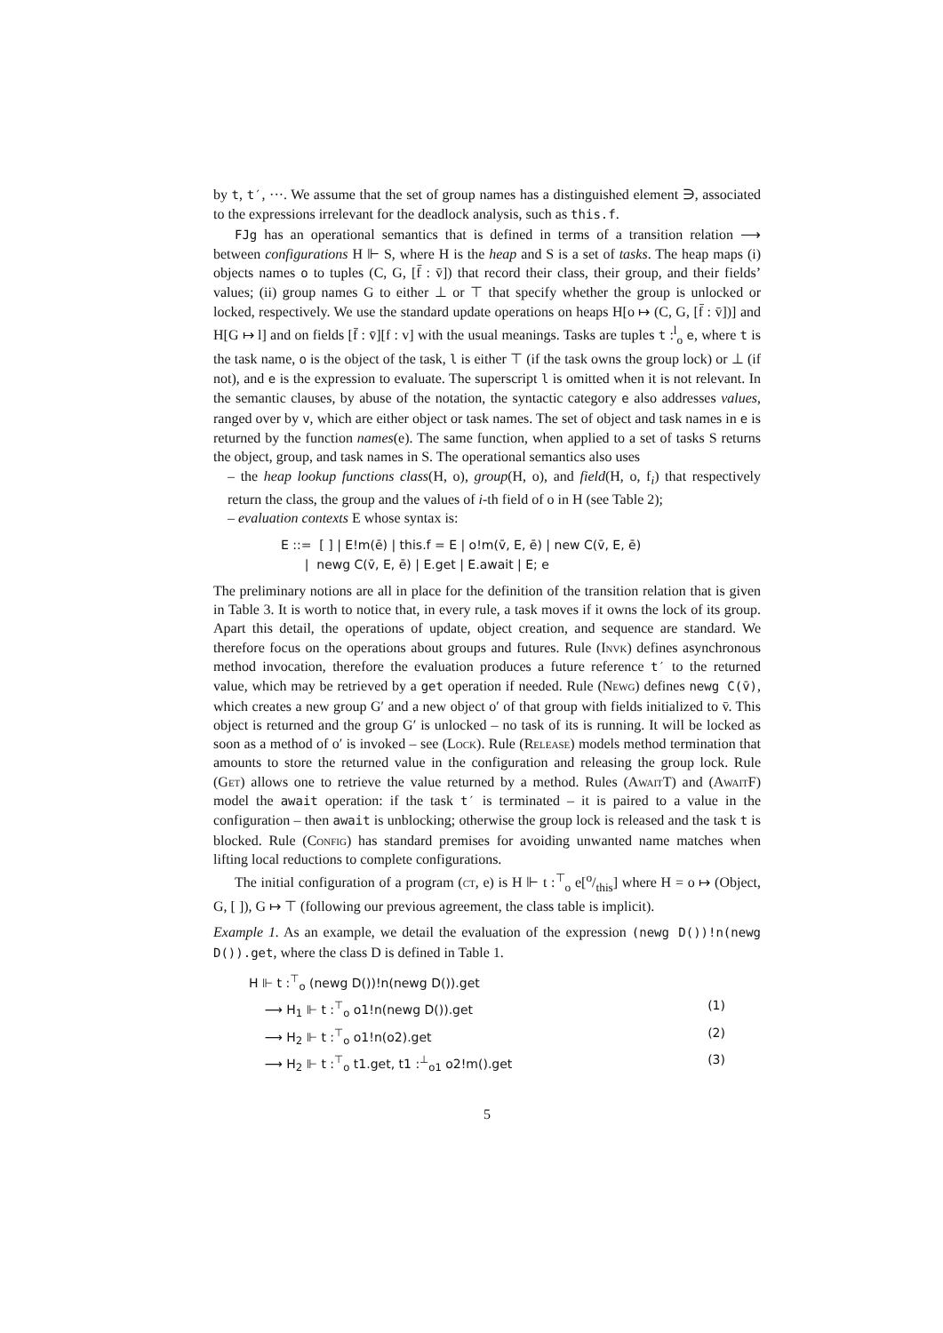by t, t′, ···. We assume that the set of group names has a distinguished element ∋, associated to the expressions irrelevant for the deadlock analysis, such as this.f.
FJg has an operational semantics that is defined in terms of a transition relation ⟶ between configurations H ⊩ S, where H is the heap and S is a set of tasks. The heap maps (i) objects names o to tuples (C, G, [f̄ : v̄]) that record their class, their group, and their fields’ values; (ii) group names G to either ⊥ or ⊤ that specify whether the group is unlocked or locked, respectively. We use the standard update operations on heaps H[o ↦ (C, G, [f̄ : v̄])] and H[G ↦ l] and on fields [f̄ : v̄][f : v] with the usual meanings. Tasks are tuples t :<sup>l</sup><sub>o</sub> e, where t is the task name, o is the object of the task, l is either ⊤ (if the task owns the group lock) or ⊥ (if not), and e is the expression to evaluate. The superscript l is omitted when it is not relevant. In the semantic clauses, by abuse of the notation, the syntactic category e also addresses values, ranged over by v, which are either object or task names. The set of object and task names in e is returned by the function names(e). The same function, when applied to a set of tasks S returns the object, group, and task names in S. The operational semantics also uses
– the heap lookup functions class(H, o), group(H, o), and field(H, o, f<sub>i</sub>) that respectively return the class, the group and the values of i-th field of o in H (see Table 2);
– evaluation contexts E whose syntax is:
E ::= [ ] | E!m(ē) | this.f = E | o!m(v̄, E, ē) | new C(v̄, E, ē)
| newg C(v̄, E, ē) | E.get | E.await | E; e
The preliminary notions are all in place for the definition of the transition relation that is given in Table 3. It is worth to notice that, in every rule, a task moves if it owns the lock of its group. Apart this detail, the operations of update, object creation, and sequence are standard. We therefore focus on the operations about groups and futures. Rule (Invk) defines asynchronous method invocation, therefore the evaluation produces a future reference t′ to the returned value, which may be retrieved by a get operation if needed. Rule (Newg) defines newg C(v̄), which creates a new group G′ and a new object o′ of that group with fields initialized to v̄. This object is returned and the group G′ is unlocked – no task of its is running. It will be locked as soon as a method of o′ is invoked – see (Lock). Rule (Release) models method termination that amounts to store the returned value in the configuration and releasing the group lock. Rule (Get) allows one to retrieve the value returned by a method. Rules (Await T) and (Await F) model the await operation: if the task t′ is terminated – it is paired to a value in the configuration – then await is unblocking; otherwise the group lock is released and the task t is blocked. Rule (Config) has standard premises for avoiding unwanted name matches when lifting local reductions to complete configurations.
The initial configuration of a program (ct, e) is H ⊩ t :<sup>⊤</sup><sub>o</sub> e[o/this] where H = o ↦ (Object, G, [ ]), G ↦ ⊤ (following our previous agreement, the class table is implicit).
Example 1. As an example, we detail the evaluation of the expression (newg D())!n(newg D()).get, where the class D is defined in Table 1.
H ⊩ t :<sup>⊤</sup><sub>o</sub> (newg D())!n(newg D()).get
⟶ H<sub>1</sub> ⊩ t :<sup>⊤</sup><sub>o</sub> o1!n(newg D()).get (1)
⟶ H<sub>2</sub> ⊩ t :<sup>⊤</sup><sub>o</sub> o1!n(o2).get (2)
⟶ H<sub>2</sub> ⊩ t :<sup>⊤</sup><sub>o</sub> t1.get, t1 :<sup>⊥</sup><sub>o1</sub> o2!m().get (3)
5